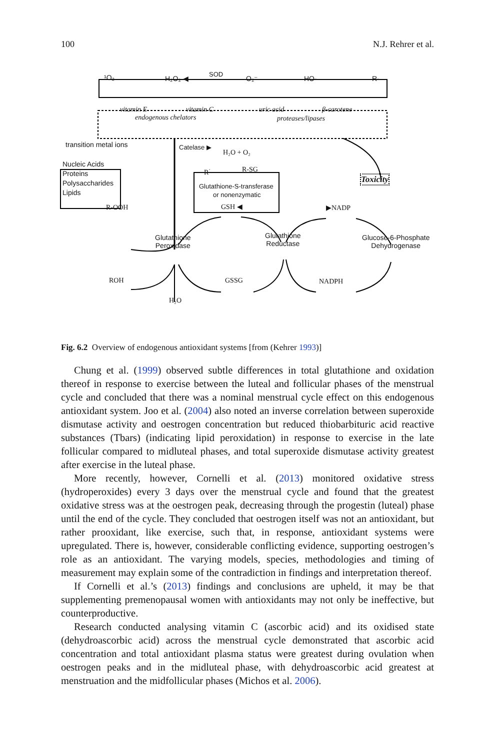100 N.J. Rehrer et al.
¹O₂ H₂O₂ ◀
SOD
O₂⁻ HO- R-
vitamin E vitamin C uric acid β-carotene
endogenous chelators proteases/lipases
transition metal ions Catelase ▶
H₂O + O₂
Nucleic Acids
Proteins
Polysaccharides
Lipids
R<sup>·</sup> R-SG
Glutathione-S-transferase
or nonenzymatic
Toxicity
R-OOH GSH ◀ ▶NADP
Glutathione
Peroxidase
Glutathione
Reductase
Glucose-6-Phosphate
Dehydrogenase
ROH GSSG NADPH
H₂O
Fig. 6.2 Overview of endogenous antioxidant systems [from (Kehrer 1993)]
Chung et al. (1999) observed subtle differences in total glutathione and oxidation thereof in response to exercise between the luteal and follicular phases of the menstrual cycle and concluded that there was a nominal menstrual cycle effect on this endogenous antioxidant system. Joo et al. (2004) also noted an inverse correlation between superoxide dismutase activity and oestrogen concentration but reduced thiobarbituric acid reactive substances (Tbars) (indicating lipid peroxidation) in response to exercise in the late follicular compared to midluteal phases, and total superoxide dismutase activity greatest after exercise in the luteal phase.
More recently, however, Cornelli et al. (2013) monitored oxidative stress (hydroperoxides) every 3 days over the menstrual cycle and found that the greatest oxidative stress was at the oestrogen peak, decreasing through the progestin (luteal) phase until the end of the cycle. They concluded that oestrogen itself was not an antioxidant, but rather prooxidant, like exercise, such that, in response, antioxidant systems were upregulated. There is, however, considerable conflicting evidence, supporting oestrogen’s role as an antioxidant. The varying models, species, methodologies and timing of measurement may explain some of the contradiction in findings and interpretation thereof.
If Cornelli et al.’s (2013) findings and conclusions are upheld, it may be that supplementing premenopausal women with antioxidants may not only be ineffective, but counterproductive.
Research conducted analysing vitamin C (ascorbic acid) and its oxidised state (dehydroascorbic acid) across the menstrual cycle demonstrated that ascorbic acid concentration and total antioxidant plasma status were greatest during ovulation when oestrogen peaks and in the midluteal phase, with dehydroascorbic acid greatest at menstruation and the midfollicular phases (Michos et al. 2006).